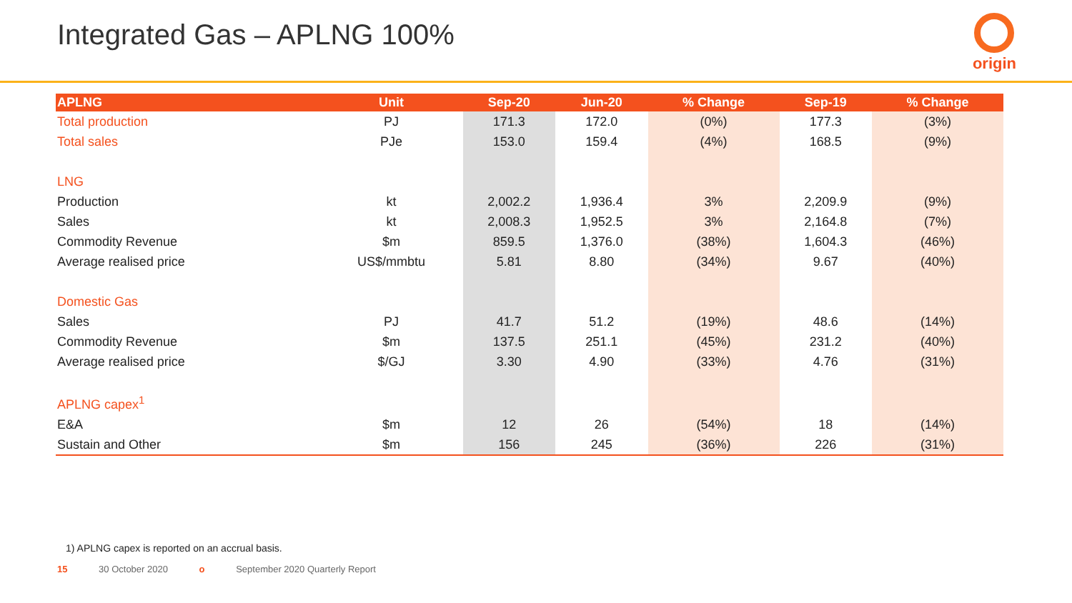Integrated Gas – APLNG 100%
origin
| APLNG | Unit | Sep-20 | Jun-20 | % Change | Sep-19 | % Change |
| --- | --- | --- | --- | --- | --- | --- |
| Total production | PJ | 171.3 | 172.0 | (0%) | 177.3 | (3%) |
| Total sales | PJe | 153.0 | 159.4 | (4%) | 168.5 | (9%) |
| LNG | | | | | | |
| Production | kt | 2,002.2 | 1,936.4 | 3% | 2,209.9 | (9%) |
| Sales | kt | 2,008.3 | 1,952.5 | 3% | 2,164.8 | (7%) |
| Commodity Revenue | $m | 859.5 | 1,376.0 | (38%) | 1,604.3 | (46%) |
| Average realised price | US$/mmbtu | 5.81 | 8.80 | (34%) | 9.67 | (40%) |
| Domestic Gas | | | | | | |
| Sales | PJ | 41.7 | 51.2 | (19%) | 48.6 | (14%) |
| Commodity Revenue | $m | 137.5 | 251.1 | (45%) | 231.2 | (40%) |
| Average realised price | $/GJ | 3.30 | 4.90 | (33%) | 4.76 | (31%) |
| APLNG capex<sup>1</sup> | | | | | | |
| E&A | $m | 12 | 26 | (54%) | 18 | (14%) |
| Sustain and Other | $m | 156 | 245 | (36%) | 226 | (31%) |
1) APLNG capex is reported on an accrual basis.
15 30 October 2020 o September 2020 Quarterly Report